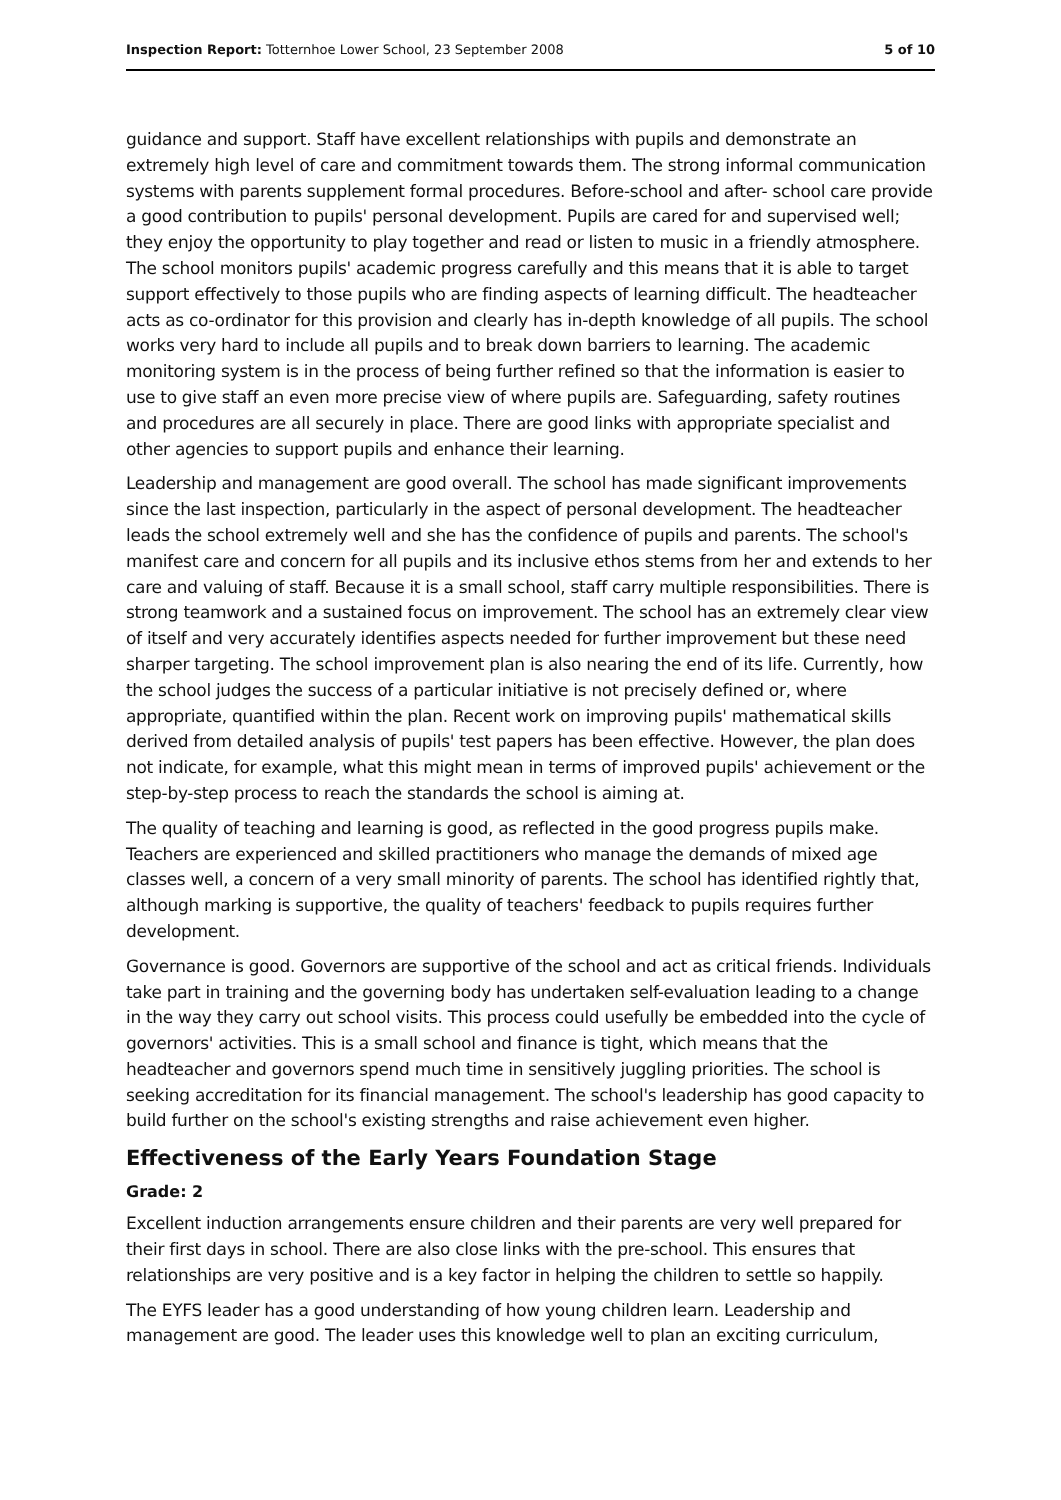Inspection Report: Totternhoe Lower School, 23 September 2008 5 of 10
guidance and support. Staff have excellent relationships with pupils and demonstrate an extremely high level of care and commitment towards them. The strong informal communication systems with parents supplement formal procedures. Before-school and after- school care provide a good contribution to pupils' personal development. Pupils are cared for and supervised well; they enjoy the opportunity to play together and read or listen to music in a friendly atmosphere. The school monitors pupils' academic progress carefully and this means that it is able to target support effectively to those pupils who are finding aspects of learning difficult. The headteacher acts as co-ordinator for this provision and clearly has in-depth knowledge of all pupils. The school works very hard to include all pupils and to break down barriers to learning. The academic monitoring system is in the process of being further refined so that the information is easier to use to give staff an even more precise view of where pupils are. Safeguarding, safety routines and procedures are all securely in place. There are good links with appropriate specialist and other agencies to support pupils and enhance their learning.
Leadership and management are good overall. The school has made significant improvements since the last inspection, particularly in the aspect of personal development. The headteacher leads the school extremely well and she has the confidence of pupils and parents. The school's manifest care and concern for all pupils and its inclusive ethos stems from her and extends to her care and valuing of staff. Because it is a small school, staff carry multiple responsibilities. There is strong teamwork and a sustained focus on improvement. The school has an extremely clear view of itself and very accurately identifies aspects needed for further improvement but these need sharper targeting. The school improvement plan is also nearing the end of its life. Currently, how the school judges the success of a particular initiative is not precisely defined or, where appropriate, quantified within the plan. Recent work on improving pupils' mathematical skills derived from detailed analysis of pupils' test papers has been effective. However, the plan does not indicate, for example, what this might mean in terms of improved pupils' achievement or the step-by-step process to reach the standards the school is aiming at.
The quality of teaching and learning is good, as reflected in the good progress pupils make. Teachers are experienced and skilled practitioners who manage the demands of mixed age classes well, a concern of a very small minority of parents. The school has identified rightly that, although marking is supportive, the quality of teachers' feedback to pupils requires further development.
Governance is good. Governors are supportive of the school and act as critical friends. Individuals take part in training and the governing body has undertaken self-evaluation leading to a change in the way they carry out school visits. This process could usefully be embedded into the cycle of governors' activities. This is a small school and finance is tight, which means that the headteacher and governors spend much time in sensitively juggling priorities. The school is seeking accreditation for its financial management. The school's leadership has good capacity to build further on the school's existing strengths and raise achievement even higher.
Effectiveness of the Early Years Foundation Stage
Grade: 2
Excellent induction arrangements ensure children and their parents are very well prepared for their first days in school. There are also close links with the pre-school. This ensures that relationships are very positive and is a key factor in helping the children to settle so happily.
The EYFS leader has a good understanding of how young children learn. Leadership and management are good. The leader uses this knowledge well to plan an exciting curriculum,